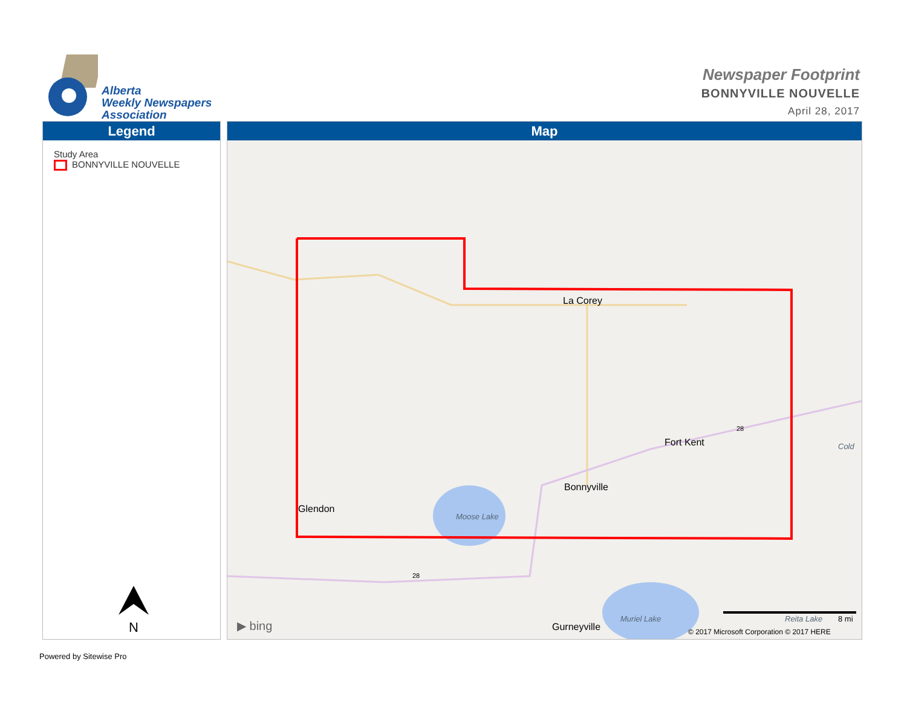Alberta
Weekly Newspapers
Association
Newspaper Footprint
BONNYVILLE NOUVELLE
April 28, 2017
Legend
Study Area
BONNYVILLE NOUVELLE
N
Map
La Corey
Fort Kent
Bonnyville
Glendon
Moose Lake
Cold
Gurneyville
Muriel Lake Reita Lake 8 mi ▶ bing © 2017 Microsoft Corporation © 2017 HERE
28
28
Powered by Sitewise Pro